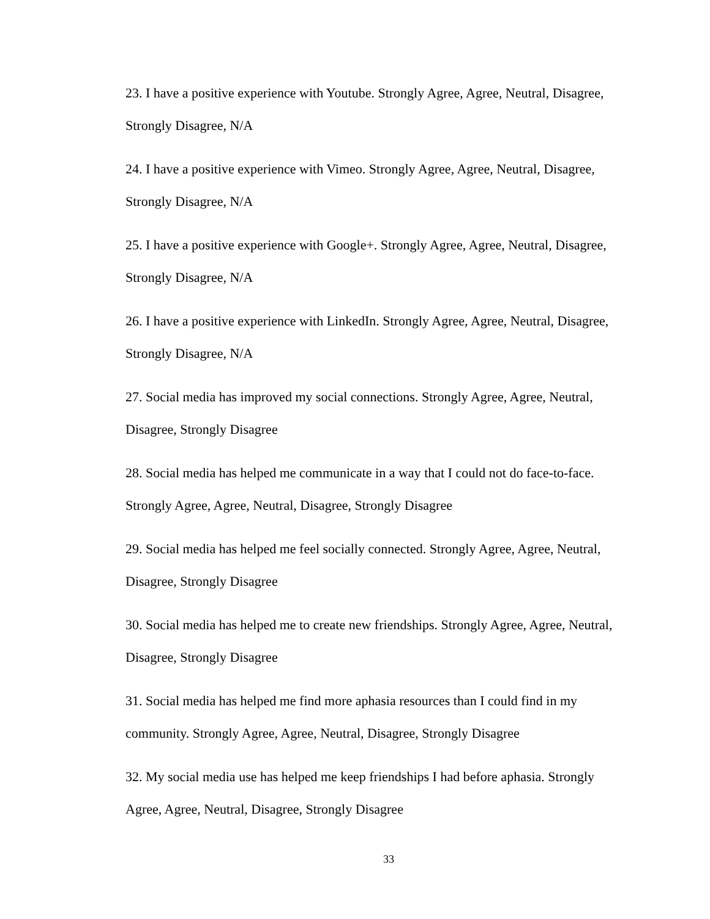23. I have a positive experience with Youtube. Strongly Agree, Agree, Neutral, Disagree, Strongly Disagree, N/A
24. I have a positive experience with Vimeo. Strongly Agree, Agree, Neutral, Disagree, Strongly Disagree, N/A
25. I have a positive experience with Google+. Strongly Agree, Agree, Neutral, Disagree, Strongly Disagree, N/A
26. I have a positive experience with LinkedIn. Strongly Agree, Agree, Neutral, Disagree, Strongly Disagree, N/A
27. Social media has improved my social connections. Strongly Agree, Agree, Neutral, Disagree, Strongly Disagree
28. Social media has helped me communicate in a way that I could not do face-to-face. Strongly Agree, Agree, Neutral, Disagree, Strongly Disagree
29. Social media has helped me feel socially connected. Strongly Agree, Agree, Neutral, Disagree, Strongly Disagree
30. Social media has helped me to create new friendships. Strongly Agree, Agree, Neutral, Disagree, Strongly Disagree
31. Social media has helped me find more aphasia resources than I could find in my community. Strongly Agree, Agree, Neutral, Disagree, Strongly Disagree
32. My social media use has helped me keep friendships I had before aphasia. Strongly Agree, Agree, Neutral, Disagree, Strongly Disagree
33